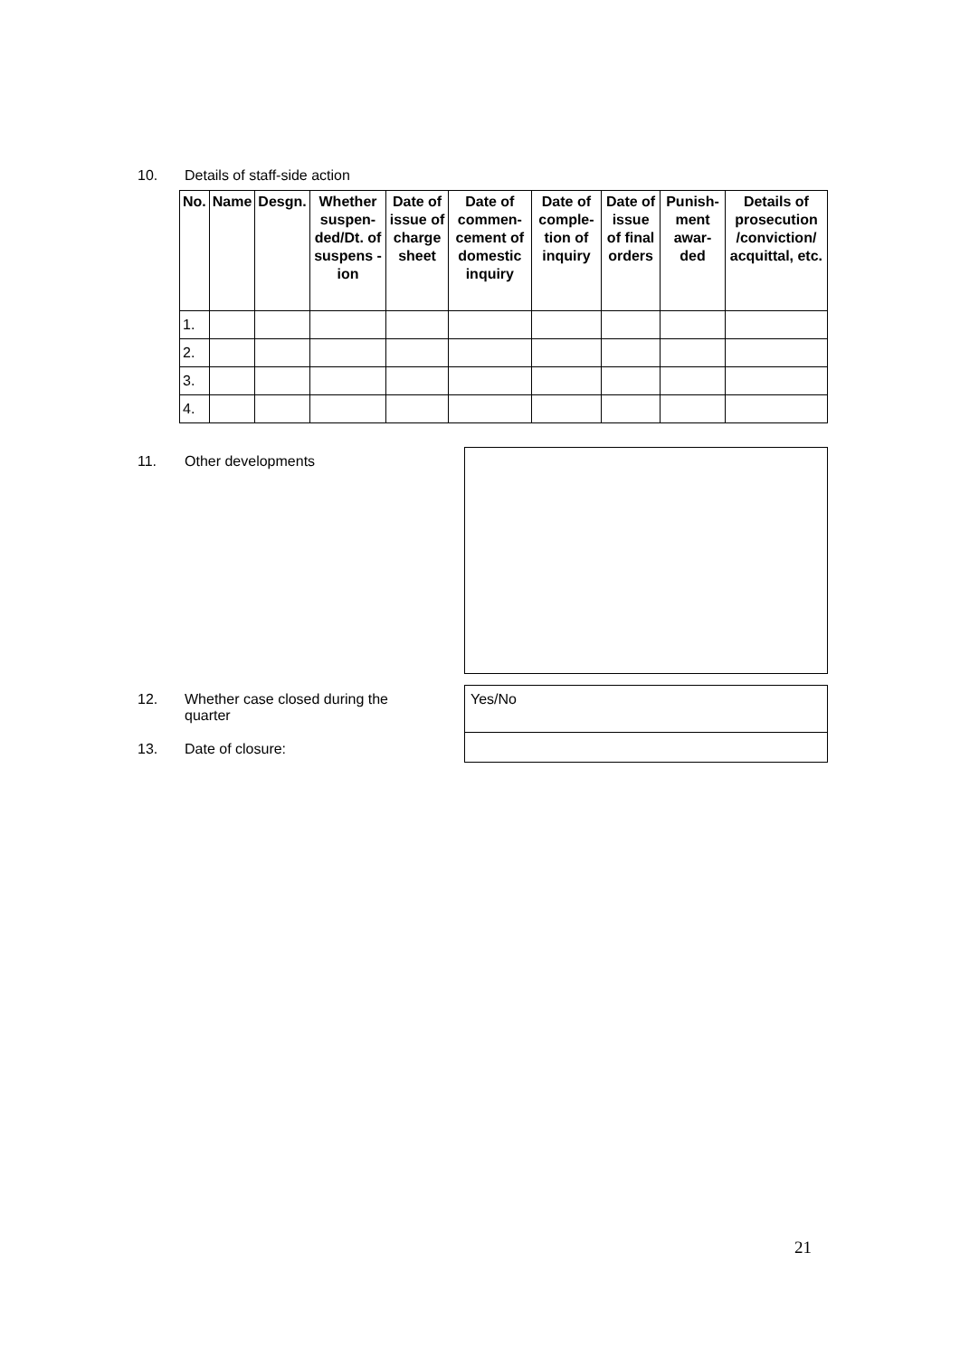10. Details of staff-side action
| No. | Name | Desgn. | Whether suspen-ded/Dt. of suspens -ion | Date of issue of charge sheet | Date of commen-cement of domestic inquiry | Date of comple-tion of inquiry | Date of issue of final orders | Punish-ment awar-ded | Details of prosecution /conviction/ acquittal, etc. |
| --- | --- | --- | --- | --- | --- | --- | --- | --- | --- |
| 1. | | | | | | | | | |
| 2. | | | | | | | | | |
| 3. | | | | | | | | | |
| 4. | | | | | | | | | |
11. Other developments
12.
Whether case closed during the quarter
Yes/No
13. Date of closure:
21